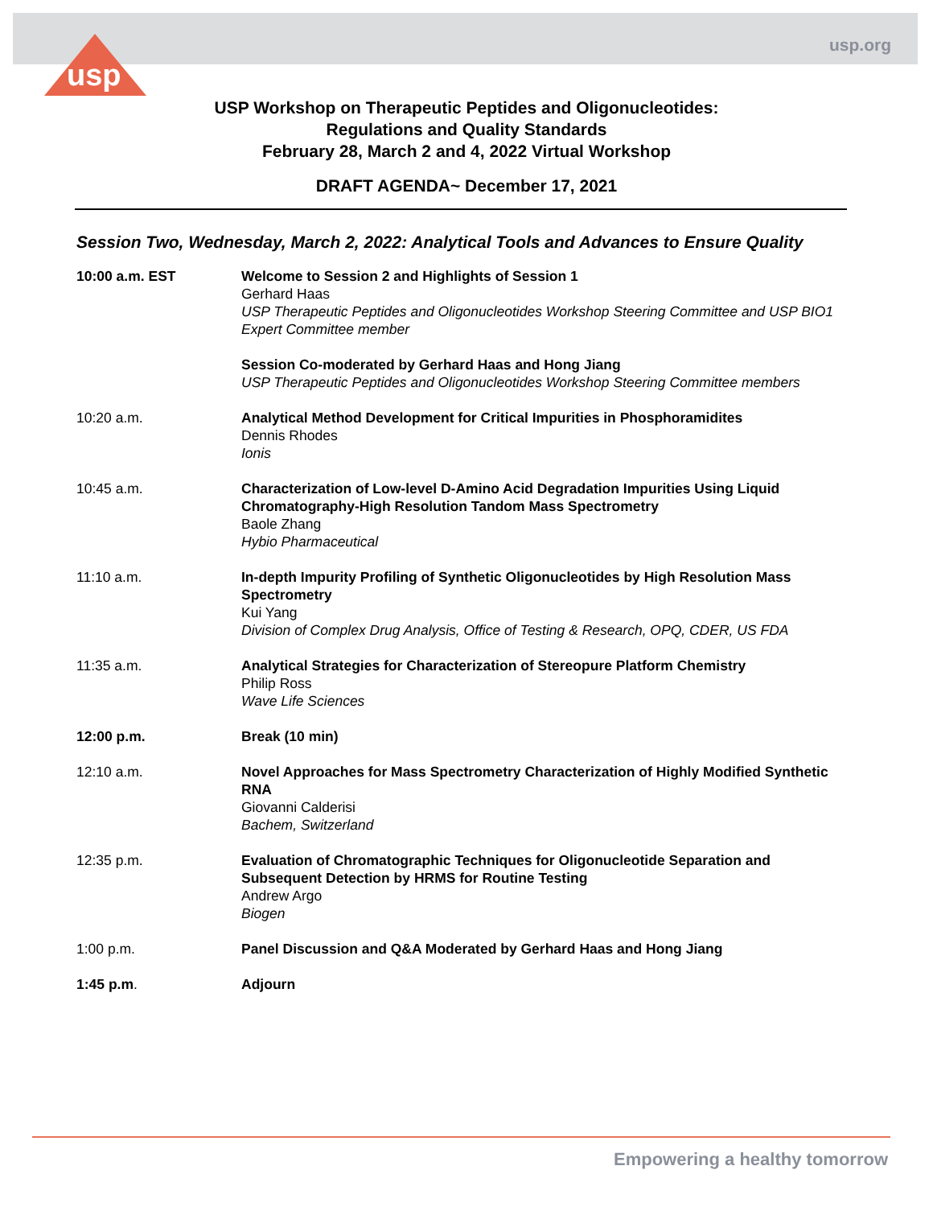usp.org
usp
USP Workshop on Therapeutic Peptides and Oligonucleotides:
Regulations and Quality Standards
February 28, March 2 and 4, 2022 Virtual Workshop
DRAFT AGENDA~ December 17, 2021
Session Two, Wednesday, March 2, 2022: Analytical Tools and Advances to Ensure Quality
| 10:00 a.m. EST | Welcome to Session 2 and Highlights of Session 1 Gerhard Haas USP Therapeutic Peptides and Oligonucleotides Workshop Steering Committee and USP BIO1 Expert Committee member |
| | Session Co-moderated by Gerhard Haas and Hong Jiang USP Therapeutic Peptides and Oligonucleotides Workshop Steering Committee members |
| 10:20 a.m. | Analytical Method Development for Critical Impurities in Phosphoramidites Dennis Rhodes Ionis |
| 10:45 a.m. | Characterization of Low-level D-Amino Acid Degradation Impurities Using Liquid Chromatography-High Resolution Tandom Mass Spectrometry Baole Zhang Hybio Pharmaceutical |
| 11:10 a.m. | In-depth Impurity Profiling of Synthetic Oligonucleotides by High Resolution Mass Spectrometry Kui Yang Division of Complex Drug Analysis, Office of Testing & Research, OPQ, CDER, US FDA |
| 11:35 a.m. | Analytical Strategies for Characterization of Stereopure Platform Chemistry Philip Ross Wave Life Sciences |
| 12:00 p.m. | Break (10 min) |
| 12:10 a.m. | Novel Approaches for Mass Spectrometry Characterization of Highly Modified Synthetic RNA Giovanni Calderisi Bachem, Switzerland |
| 12:35 p.m. | Evaluation of Chromatographic Techniques for Oligonucleotide Separation and Subsequent Detection by HRMS for Routine Testing Andrew Argo Biogen |
| 1:00 p.m. | Panel Discussion and Q&A Moderated by Gerhard Haas and Hong Jiang |
| 1:45 p.m . | Adjourn |
Empowering a healthy tomorrow